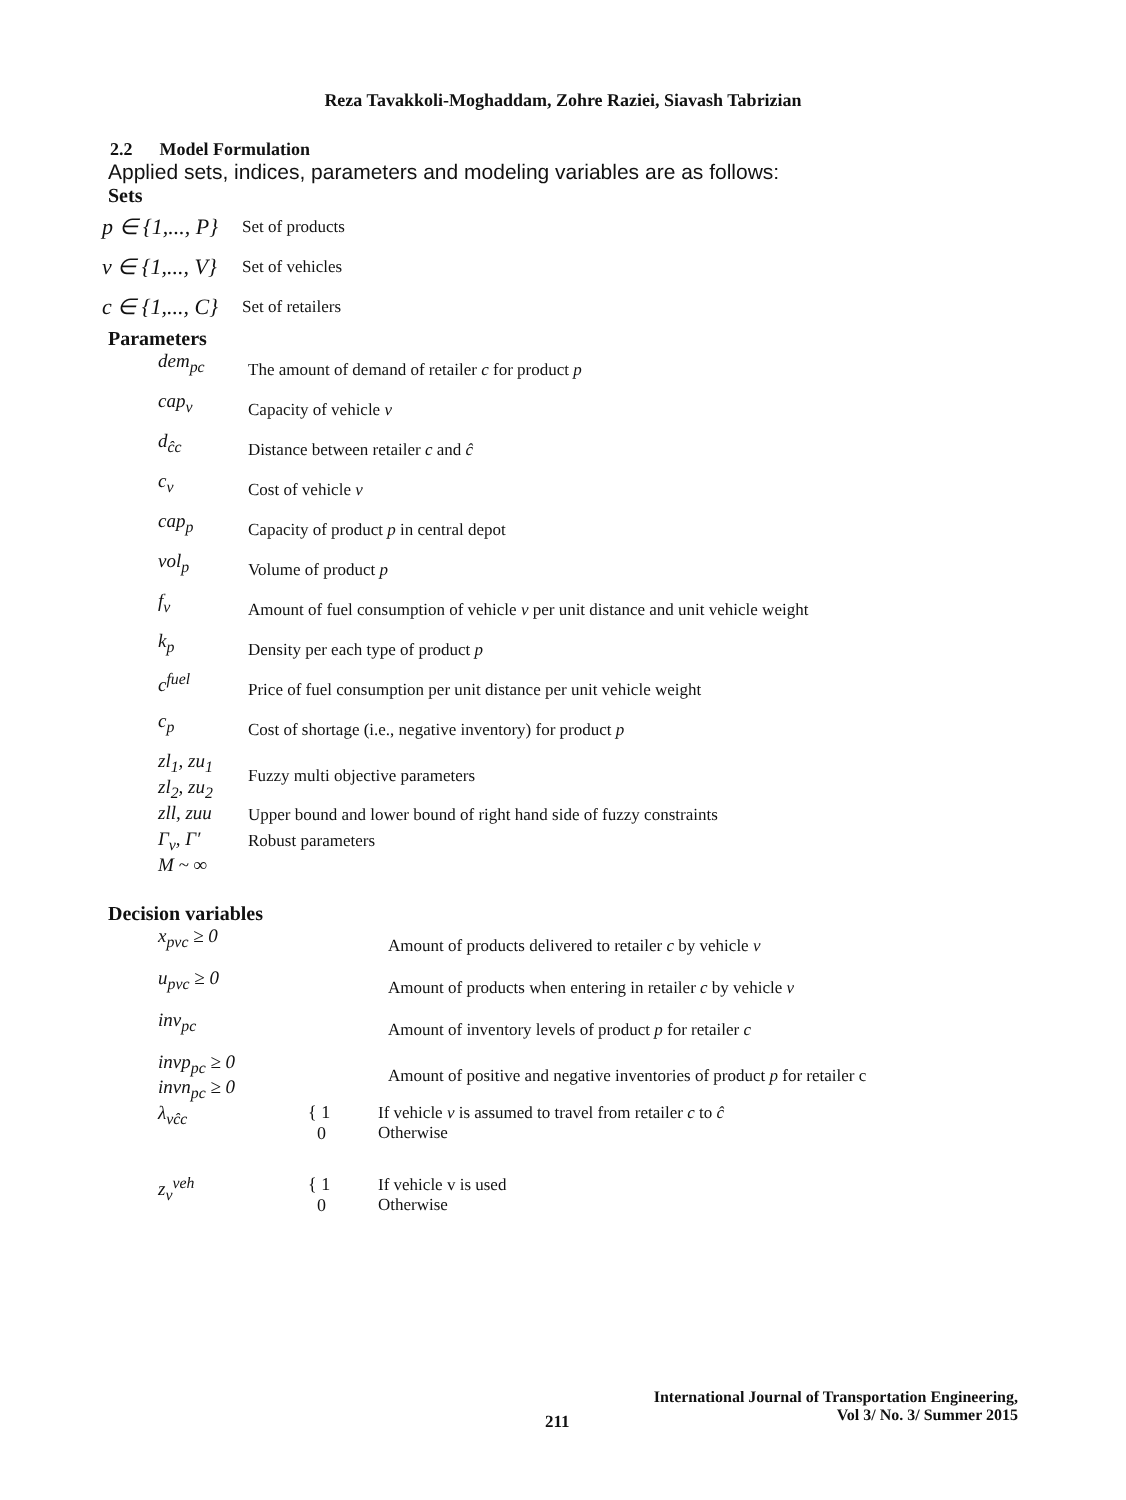Reza Tavakkoli-Moghaddam, Zohre Raziei, Siavash Tabrizian
2.2 Model Formulation
Applied sets, indices, parameters and modeling variables are as follows:
Sets
p ∈ {1,..., P}
Set of products
v ∈ {1,..., V}
Set of vehicles
c ∈ {1,..., C}
Set of retailers
Parameters
dem<sub>pc</sub>
The amount of demand of retailer c for product p
cap<sub>v</sub> Capacity of vehicle v
d<sub>ĉc</sub>
Distance between retailer c and ĉ
c<sub>v</sub> Cost of vehicle v
cap<sub>p</sub>
Capacity of product p in central depot
vol<sub>p</sub> Volume of product p
f<sub>v</sub>
Amount of fuel consumption of vehicle v per unit distance and unit vehicle weight
k<sub>p</sub>
Density per each type of product p
c<sup>fuel</sup>
Price of fuel consumption per unit distance per unit vehicle weight
c<sub>p</sub>
Cost of shortage (i.e., negative inventory) for product p
zl<sub>1</sub>, zu<sub>1</sub>
zl<sub>2</sub>, zu<sub>2</sub>
Fuzzy multi objective parameters
zll, zuu
Upper bound and lower bound of right hand side of fuzzy constraints
Γ<sub>v</sub>, Γ′ Robust parameters
M ~ ∞
Decision variables
x<sub>pvc</sub> ≥ 0
Amount of products delivered to retailer c by vehicle v
u<sub>pvc</sub> ≥ 0
Amount of products when entering in retailer c by vehicle v
inv<sub>pc</sub>
Amount of inventory levels of product p for retailer c
invp<sub>pc</sub> ≥ 0
invn<sub>pc</sub> ≥ 0
Amount of positive and negative inventories of product p for retailer c
λ<sub>vĉc</sub>
{ 1
0
If vehicle v is assumed to travel from retailer c to ĉ
Otherwise
z<sub>v</sub><sup>veh</sup>
{ 1
0
If vehicle v is used
Otherwise
International Journal of Transportation Engineering,
Vol 3/ No. 3/ Summer 2015
211